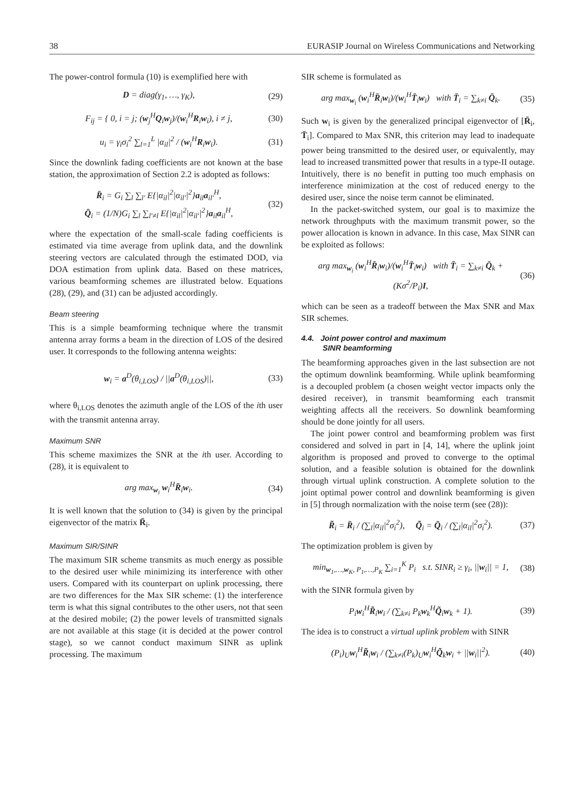38 EURASIP Journal on Wireless Communications and Networking
The power-control formula (10) is exemplified here with
D = diag(γ<sub>1</sub>, …, γ<sub>K</sub>), (29)
F<sub>ij</sub> = { 0, i = j; (w<sub>j</sub><sup>H</sup>Q<sub>i</sub>w<sub>j</sub>)/(w<sub>i</sub><sup>H</sup>R<sub>i</sub>w<sub>i</sub>), i ≠ j, (30)
u<sub>i</sub> = γ<sub>i</sub>σ<sub>i</sub><sup>2</sup> ∑<sub>l=1</sub><sup>L</sup> |α<sub>il</sub>|<sup>2</sup> / (w<sub>i</sub><sup>H</sup>R<sub>i</sub>w<sub>i</sub>). (31)
Since the downlink fading coefficients are not known at the base station, the approximation of Section 2.2 is adopted as follows:
R̄<sub>i</sub> = G<sub>i</sub> ∑<sub>l</sub> ∑<sub>l′</sub> E{|α<sub>il</sub>|<sup>2</sup>|α<sub>il′</sub>|<sup>2</sup>}a<sub>il</sub>a<sub>il′</sub><sup>H</sup>,
Q̄<sub>i</sub> = (1/N)G<sub>i</sub> ∑<sub>l</sub> ∑<sub>l′≠l</sub> E{|α<sub>il</sub>|<sup>2</sup>|α<sub>il′</sub>|<sup>2</sup>}a<sub>il</sub>a<sub>il</sub><sup>H</sup>, (32)
where the expectation of the small-scale fading coefficients is estimated via time average from uplink data, and the downlink steering vectors are calculated through the estimated DOD, via DOA estimation from uplink data. Based on these matrices, various beamforming schemes are illustrated below. Equations (28), (29), and (31) can be adjusted accordingly.
Beam steering
This is a simple beamforming technique where the transmit antenna array forms a beam in the direction of LOS of the desired user. It corresponds to the following antenna weights:
w<sub>i</sub> = a<sup>D</sup>(θ<sub>i,LOS</sub>) / ||a<sup>D</sup>(θ<sub>i,LOS</sub>)||, (33)
where θ<sub>i,LOS</sub> denotes the azimuth angle of the LOS of the ith user with the transmit antenna array.
Maximum SNR
This scheme maximizes the SNR at the ith user. According to (28), it is equivalent to
arg max<sub>w<sub>i</sub></sub> w<sub>i</sub><sup>H</sup>R̄<sub>i</sub>w<sub>i</sub>. (34)
It is well known that the solution to (34) is given by the principal eigenvector of the matrix R̄<sub>i</sub>.
Maximum SIR/SINR
The maximum SIR scheme transmits as much energy as possible to the desired user while minimizing its interference with other users. Compared with its counterpart on uplink processing, there are two differences for the Max SIR scheme: (1) the interference term is what this signal contributes to the other users, not that seen at the desired mobile; (2) the power levels of transmitted signals are not available at this stage (it is decided at the power control stage), so we cannot conduct maximum SINR as uplink processing. The maximum
SIR scheme is formulated as
arg max<sub>w<sub>i</sub></sub> (w<sub>i</sub><sup>H</sup>R̄<sub>i</sub>w<sub>i</sub>)/(w<sub>i</sub><sup>H</sup>T̄<sub>i</sub>w<sub>i</sub>) with T̄<sub>i</sub> = ∑<sub>k≠i</sub> Q̄<sub>k</sub>. (35)
Such w<sub>i</sub> is given by the generalized principal eigenvector of [R̄<sub>i</sub>, T̄<sub>i</sub>]. Compared to Max SNR, this criterion may lead to inadequate power being transmitted to the desired user, or equivalently, may lead to increased transmitted power that results in a type-II outage. Intuitively, there is no benefit in putting too much emphasis on interference minimization at the cost of reduced energy to the desired user, since the noise term cannot be eliminated.
In the packet-switched system, our goal is to maximize the network throughputs with the maximum transmit power, so the power allocation is known in advance. In this case, Max SINR can be exploited as follows:
arg max<sub>w<sub>i</sub></sub> (w<sub>i</sub><sup>H</sup>R̄<sub>i</sub>w<sub>i</sub>)/(w<sub>i</sub><sup>H</sup>T̄<sub>i</sub>w<sub>i</sub>) with T̄<sub>i</sub> = ∑<sub>k≠i</sub> Q̄<sub>k</sub> + (Kσ<sup>2</sup>/P<sub>i</sub>)I, (36)
which can be seen as a tradeoff between the Max SNR and Max SIR schemes.
4.4. Joint power control and maximum
SINR beamforming
The beamforming approaches given in the last subsection are not the optimum downlink beamforming. While uplink beamforming is a decoupled problem (a chosen weight vector impacts only the desired receiver), in transmit beamforming each transmit weighting affects all the receivers. So downlink beamforming should be done jointly for all users.
The joint power control and beamforming problem was first considered and solved in part in [4, 14], where the uplink joint algorithm is proposed and proved to converge to the optimal solution, and a feasible solution is obtained for the downlink through virtual uplink construction. A complete solution to the joint optimal power control and downlink beamforming is given in [5] through normalization with the noise term (see (28)):
R̃<sub>i</sub> = R̄<sub>i</sub> / (∑<sub>l</sub>|α<sub>il</sub>|<sup>2</sup>σ<sub>i</sub><sup>2</sup>), Q̃<sub>i</sub> = Q̄<sub>i</sub> / (∑<sub>l</sub>|α<sub>il</sub>|<sup>2</sup>σ<sub>i</sub><sup>2</sup>). (37)
The optimization problem is given by
min<sub>w<sub>1</sub>,…,w<sub>K</sub>, P<sub>1</sub>,…,P<sub>K</sub></sub> ∑<sub>i=1</sub><sup>K</sup> P<sub>i</sub> s.t. SINR<sub>i</sub> ≥ γ<sub>i</sub>, ||w<sub>i</sub>|| = 1, (38)
with the SINR formula given by
P<sub>i</sub>w<sub>i</sub><sup>H</sup>R̃<sub>i</sub>w<sub>i</sub> / (∑<sub>k≠i</sub> P<sub>k</sub>w<sub>k</sub><sup>H</sup>Q̃<sub>i</sub>w<sub>k</sub> + 1). (39)
The idea is to construct a virtual uplink problem with SINR
(P<sub>i</sub>)<sub>U</sub>w<sub>i</sub><sup>H</sup>R̃<sub>i</sub>w<sub>i</sub> / (∑<sub>k≠i</sub>(P<sub>k</sub>)<sub>U</sub>w<sub>i</sub><sup>H</sup>Q̃<sub>k</sub>w<sub>i</sub> + ||w<sub>i</sub>||<sup>2</sup>). (40)